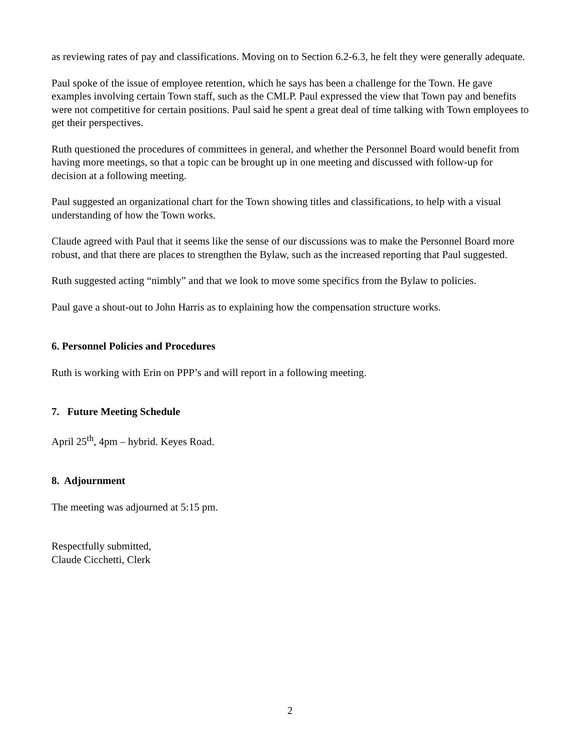as reviewing rates of pay and classifications. Moving on to Section 6.2-6.3, he felt they were generally adequate.
Paul spoke of the issue of employee retention, which he says has been a challenge for the Town. He gave examples involving certain Town staff, such as the CMLP. Paul expressed the view that Town pay and benefits were not competitive for certain positions. Paul said he spent a great deal of time talking with Town employees to get their perspectives.
Ruth questioned the procedures of committees in general, and whether the Personnel Board would benefit from having more meetings, so that a topic can be brought up in one meeting and discussed with follow-up for decision at a following meeting.
Paul suggested an organizational chart for the Town showing titles and classifications, to help with a visual understanding of how the Town works.
Claude agreed with Paul that it seems like the sense of our discussions was to make the Personnel Board more robust, and that there are places to strengthen the Bylaw, such as the increased reporting that Paul suggested.
Ruth suggested acting “nimbly” and that we look to move some specifics from the Bylaw to policies.
Paul gave a shout-out to John Harris as to explaining how the compensation structure works.
6. Personnel Policies and Procedures
Ruth is working with Erin on PPP’s and will report in a following meeting.
7. Future Meeting Schedule
April 25<sup>th</sup>, 4pm – hybrid. Keyes Road.
8. Adjournment
The meeting was adjourned at 5:15 pm.
Respectfully submitted,
Claude Cicchetti, Clerk
2